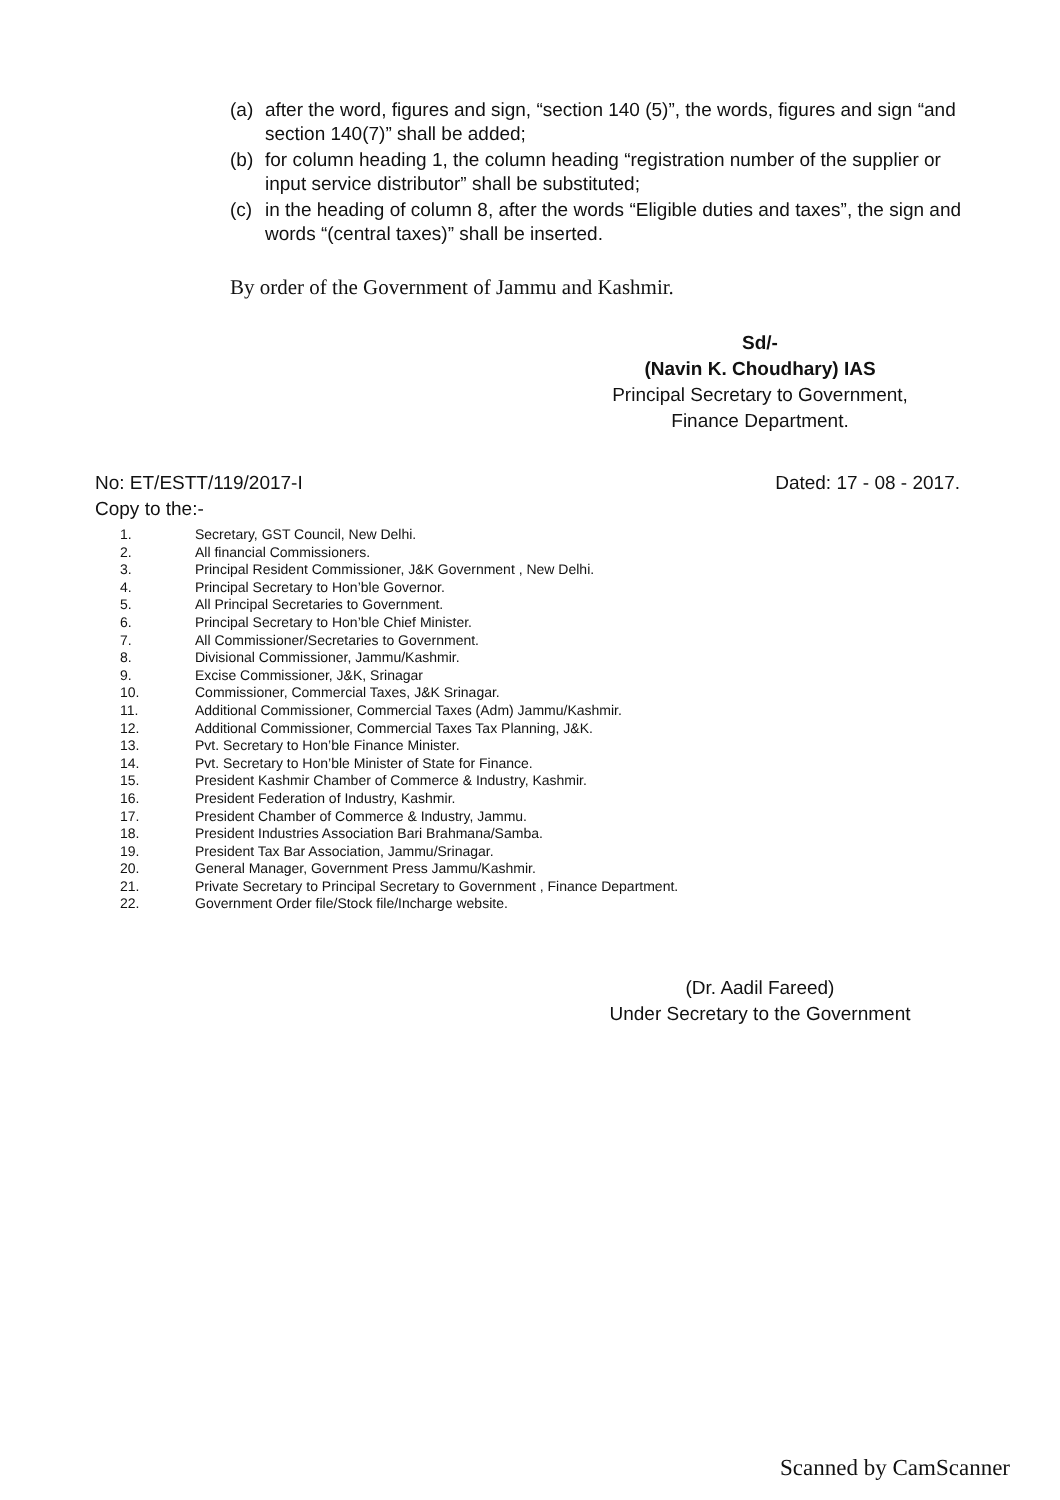(a) after the word, figures and sign, “section 140 (5)”, the words, figures and sign “and section 140(7)” shall be added;
(b) for column heading 1, the column heading “registration number of the supplier or input service distributor” shall be substituted;
(c) in the heading of column 8, after the words “Eligible duties and taxes”, the sign and words “(central taxes)” shall be inserted.
By order of the Government of Jammu and Kashmir.
Sd/-
(Navin K. Choudhary) IAS
Principal Secretary to Government,
Finance Department.
No: ET/ESTT/119/2017-I Dated: 17 - 08 - 2017.
Copy to the:-
1. Secretary, GST Council, New Delhi.
2. All financial Commissioners.
3. Principal Resident Commissioner, J&K Government , New Delhi.
4. Principal Secretary to Hon’ble Governor.
5. All Principal Secretaries to Government.
6. Principal Secretary to Hon’ble Chief Minister.
7. All Commissioner/Secretaries to Government.
8. Divisional Commissioner, Jammu/Kashmir.
9. Excise Commissioner, J&K, Srinagar
10. Commissioner, Commercial Taxes, J&K Srinagar.
11. Additional Commissioner, Commercial Taxes (Adm) Jammu/Kashmir.
12. Additional Commissioner, Commercial Taxes Tax Planning, J&K.
13. Pvt. Secretary to Hon’ble Finance Minister.
14. Pvt. Secretary to Hon’ble Minister of State for Finance.
15. President Kashmir Chamber of Commerce & Industry, Kashmir.
16. President Federation of Industry, Kashmir.
17. President Chamber of Commerce & Industry, Jammu.
18. President Industries Association Bari Brahmana/Samba.
19. President Tax Bar Association, Jammu/Srinagar.
20. General Manager, Government Press Jammu/Kashmir.
21. Private Secretary to Principal Secretary to Government , Finance Department.
22. Government Order file/Stock file/Incharge website.
(Dr. Aadil Fareed)
Under Secretary to the Government
Scanned by CamScanner